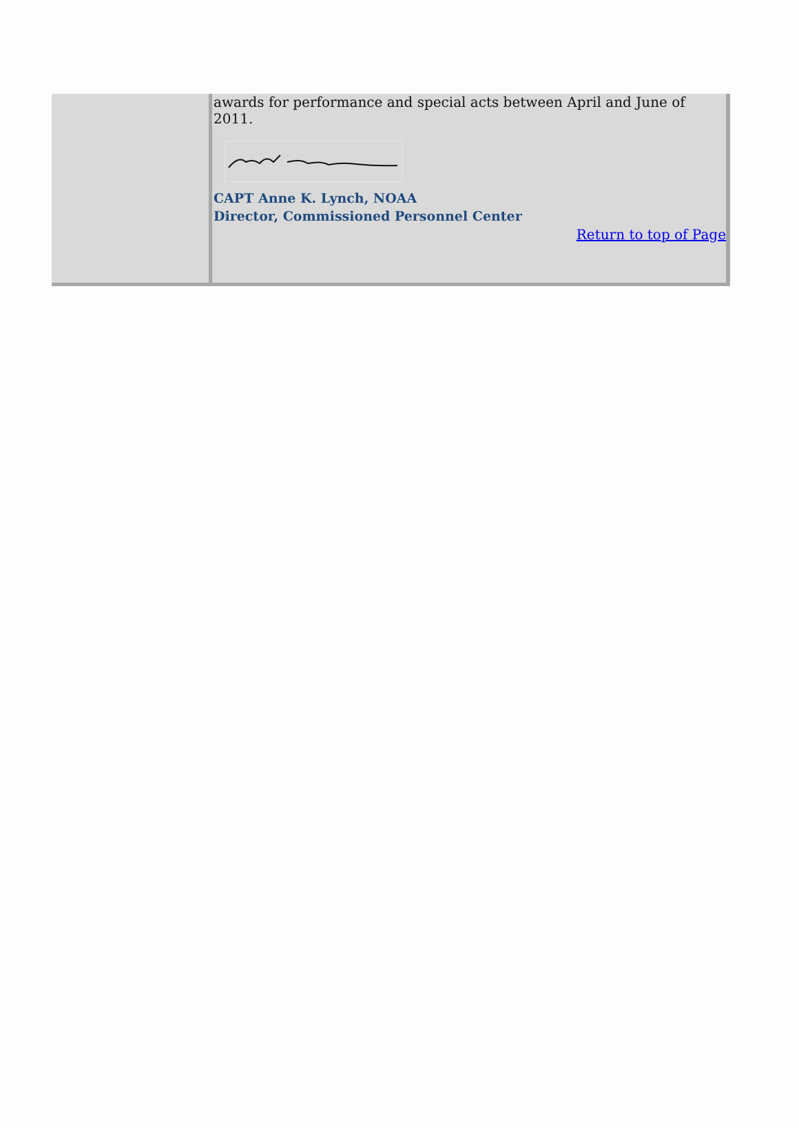awards for performance and special acts between April and June of 2011.
CAPT Anne K. Lynch, NOAA
Director, Commissioned Personnel Center
Return to top of Page